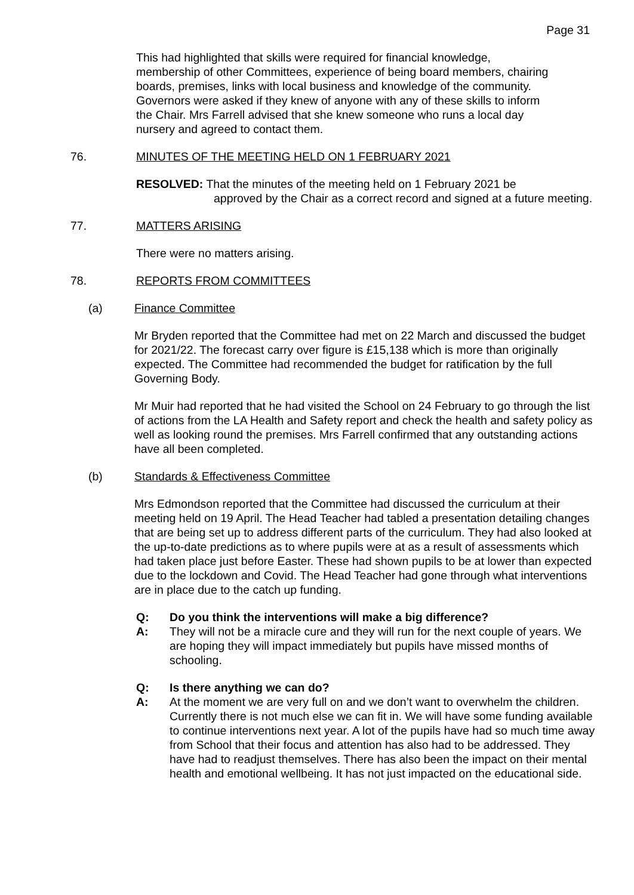Page 31
This had highlighted that skills were required for financial knowledge, membership of other Committees, experience of being board members, chairing boards, premises, links with local business and knowledge of the community. Governors were asked if they knew of anyone with any of these skills to inform the Chair. Mrs Farrell advised that she knew someone who runs a local day nursery and agreed to contact them.
76. MINUTES OF THE MEETING HELD ON 1 FEBRUARY 2021
RESOLVED: That the minutes of the meeting held on 1 February 2021 be
approved by the Chair as a correct record and signed at a future meeting.
77. MATTERS ARISING
There were no matters arising.
78. REPORTS FROM COMMITTEES
(a) Finance Committee
Mr Bryden reported that the Committee had met on 22 March and discussed the budget for 2021/22. The forecast carry over figure is £15,138 which is more than originally expected. The Committee had recommended the budget for ratification by the full Governing Body.
Mr Muir had reported that he had visited the School on 24 February to go through the list of actions from the LA Health and Safety report and check the health and safety policy as well as looking round the premises. Mrs Farrell confirmed that any outstanding actions have all been completed.
(b) Standards & Effectiveness Committee
Mrs Edmondson reported that the Committee had discussed the curriculum at their meeting held on 19 April. The Head Teacher had tabled a presentation detailing changes that are being set up to address different parts of the curriculum. They had also looked at the up-to-date predictions as to where pupils were at as a result of assessments which had taken place just before Easter. These had shown pupils to be at lower than expected due to the lockdown and Covid. The Head Teacher had gone through what interventions are in place due to the catch up funding.
Q: Do you think the interventions will make a big difference?
A: They will not be a miracle cure and they will run for the next couple of years. We are hoping they will impact immediately but pupils have missed months of schooling.
Q: Is there anything we can do?
A: At the moment we are very full on and we don’t want to overwhelm the children. Currently there is not much else we can fit in. We will have some funding available to continue interventions next year. A lot of the pupils have had so much time away from School that their focus and attention has also had to be addressed. They have had to readjust themselves. There has also been the impact on their mental health and emotional wellbeing. It has not just impacted on the educational side.